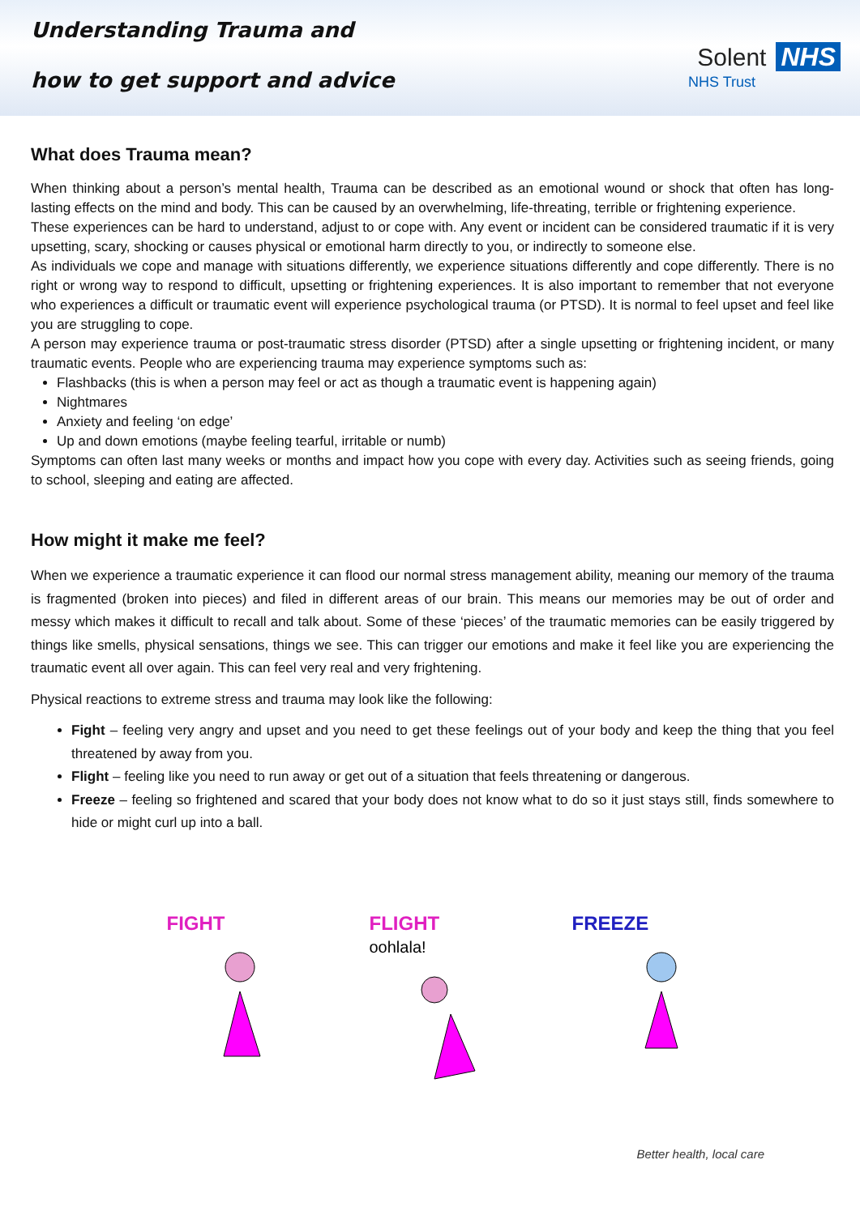Understanding Trauma and
how to get support and advice
Solent NHS
NHS Trust
What does Trauma mean?
When thinking about a person’s mental health, Trauma can be described as an emotional wound or shock that often has long-lasting effects on the mind and body. This can be caused by an overwhelming, life-threating, terrible or frightening experience.
These experiences can be hard to understand, adjust to or cope with. Any event or incident can be considered traumatic if it is very upsetting, scary, shocking or causes physical or emotional harm directly to you, or indirectly to someone else.
As individuals we cope and manage with situations differently, we experience situations differently and cope differently. There is no right or wrong way to respond to difficult, upsetting or frightening experiences. It is also important to remember that not everyone who experiences a difficult or traumatic event will experience psychological trauma (or PTSD). It is normal to feel upset and feel like you are struggling to cope.
A person may experience trauma or post-traumatic stress disorder (PTSD) after a single upsetting or frightening incident, or many traumatic events. People who are experiencing trauma may experience symptoms such as:
Flashbacks (this is when a person may feel or act as though a traumatic event is happening again)
Nightmares
Anxiety and feeling ‘on edge’
Up and down emotions (maybe feeling tearful, irritable or numb)
Symptoms can often last many weeks or months and impact how you cope with every day. Activities such as seeing friends, going to school, sleeping and eating are affected.
How might it make me feel?
When we experience a traumatic experience it can flood our normal stress management ability, meaning our memory of the trauma is fragmented (broken into pieces) and filed in different areas of our brain. This means our memories may be out of order and messy which makes it difficult to recall and talk about. Some of these ‘pieces’ of the traumatic memories can be easily triggered by things like smells, physical sensations, things we see. This can trigger our emotions and make it feel like you are experiencing the traumatic event all over again. This can feel very real and very frightening.
Physical reactions to extreme stress and trauma may look like the following:
Fight – feeling very angry and upset and you need to get these feelings out of your body and keep the thing that you feel threatened by away from you.
Flight – feeling like you need to run away or get out of a situation that feels threatening or dangerous.
Freeze – feeling so frightened and scared that your body does not know what to do so it just stays still, finds somewhere to hide or might curl up into a ball.
FIGHT FLIGHT oohlala!
FREEZE
Better health, local care